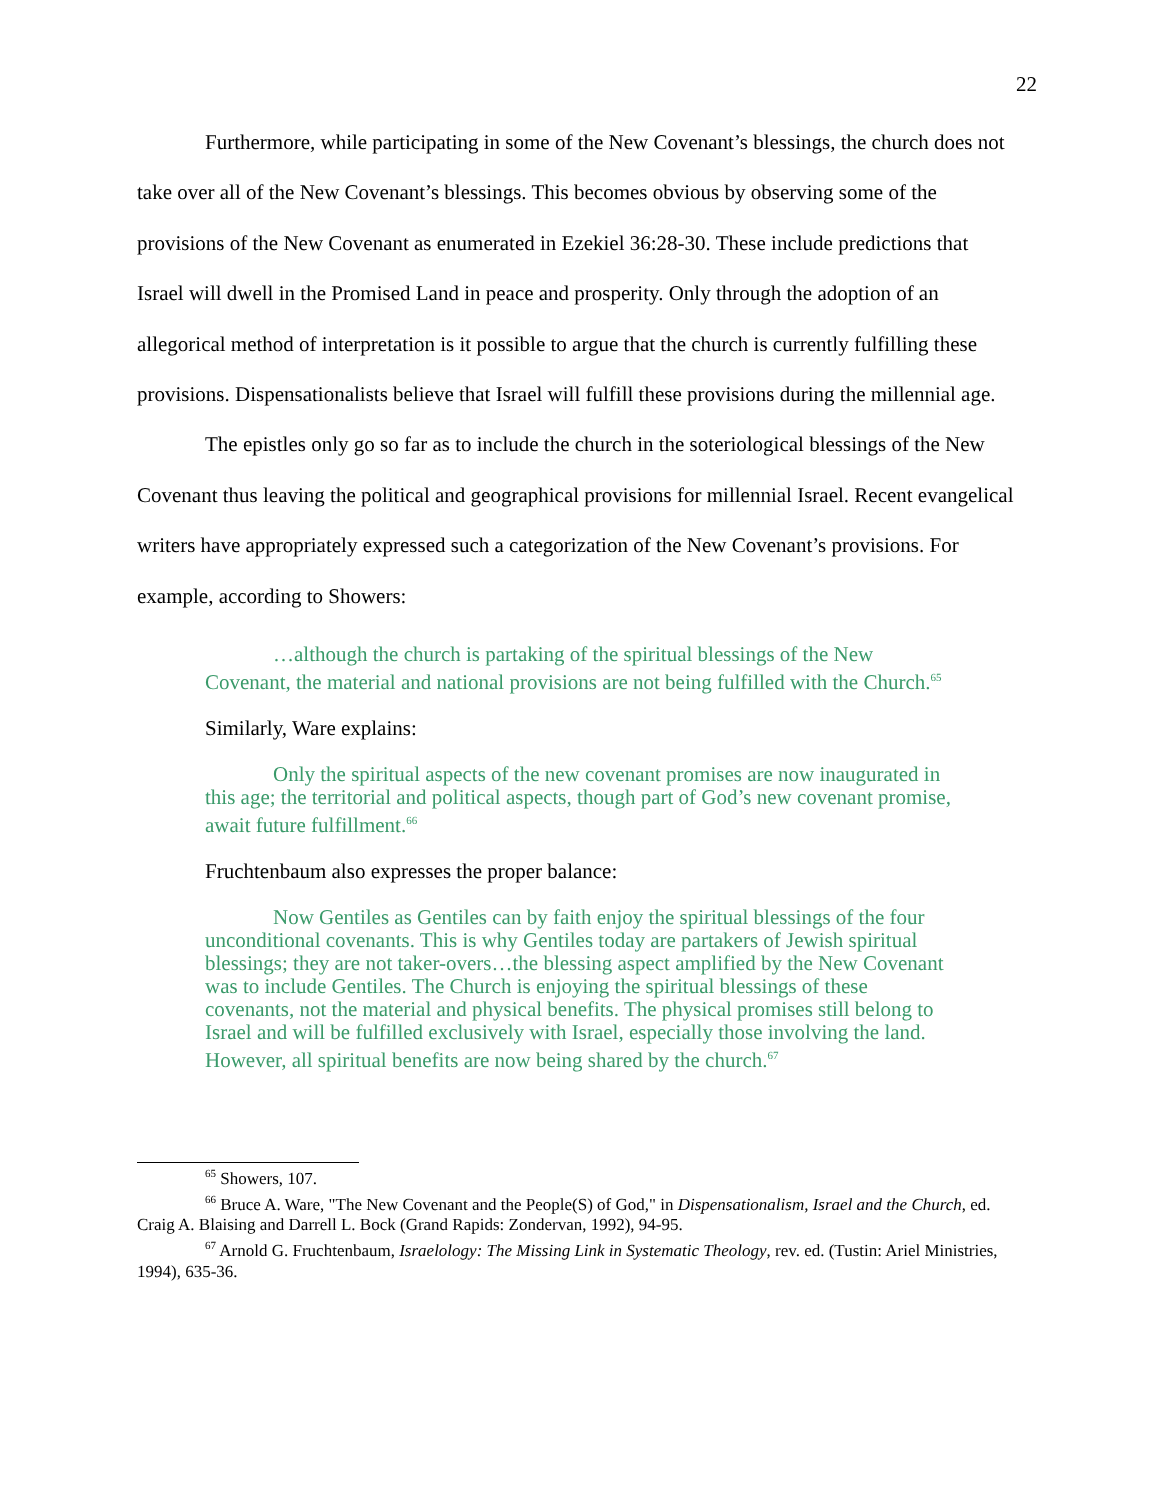22
Furthermore, while participating in some of the New Covenant’s blessings, the church does not take over all of the New Covenant’s blessings. This becomes obvious by observing some of the provisions of the New Covenant as enumerated in Ezekiel 36:28-30. These include predictions that Israel will dwell in the Promised Land in peace and prosperity. Only through the adoption of an allegorical method of interpretation is it possible to argue that the church is currently fulfilling these provisions. Dispensationalists believe that Israel will fulfill these provisions during the millennial age.
The epistles only go so far as to include the church in the soteriological blessings of the New Covenant thus leaving the political and geographical provisions for millennial Israel. Recent evangelical writers have appropriately expressed such a categorization of the New Covenant’s provisions. For example, according to Showers:
…although the church is partaking of the spiritual blessings of the New Covenant, the material and national provisions are not being fulfilled with the Church.<sup>65</sup>
Similarly, Ware explains:
Only the spiritual aspects of the new covenant promises are now inaugurated in this age; the territorial and political aspects, though part of God’s new covenant promise, await future fulfillment.<sup>66</sup>
Fruchtenbaum also expresses the proper balance:
Now Gentiles as Gentiles can by faith enjoy the spiritual blessings of the four unconditional covenants. This is why Gentiles today are partakers of Jewish spiritual blessings; they are not taker-overs…the blessing aspect amplified by the New Covenant was to include Gentiles. The Church is enjoying the spiritual blessings of these covenants, not the material and physical benefits. The physical promises still belong to Israel and will be fulfilled exclusively with Israel, especially those involving the land. However, all spiritual benefits are now being shared by the church.<sup>67</sup>
<sup>65</sup> Showers, 107.
<sup>66</sup> Bruce A. Ware, "The New Covenant and the People(S) of God," in Dispensationalism, Israel and the Church, ed. Craig A. Blaising and Darrell L. Bock (Grand Rapids: Zondervan, 1992), 94-95.
<sup>67</sup> Arnold G. Fruchtenbaum, Israelology: The Missing Link in Systematic Theology, rev. ed. (Tustin: Ariel Ministries, 1994), 635-36.